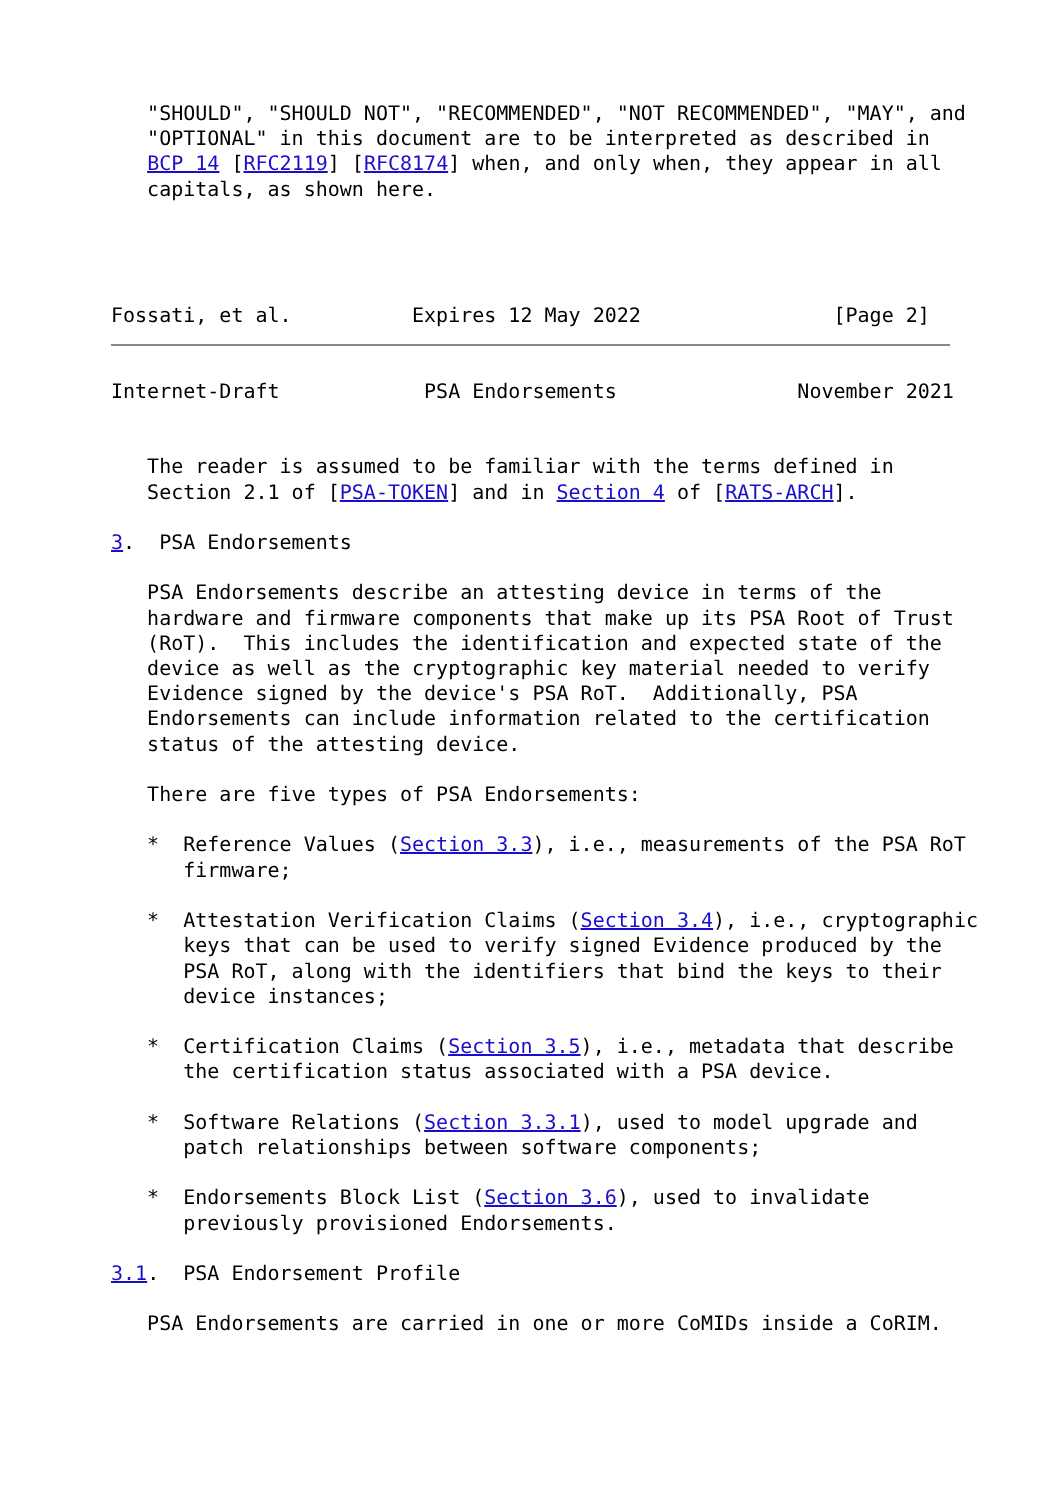"SHOULD", "SHOULD NOT", "RECOMMENDED", "NOT RECOMMENDED", "MAY", and
   "OPTIONAL" in this document are to be interpreted as described in
   BCP 14 [RFC2119] [RFC8174] when, and only when, they appear in all
   capitals, as shown here.




Fossati, et al.          Expires 12 May 2022                [Page 2]
Internet-Draft            PSA Endorsements               November 2021


   The reader is assumed to be familiar with the terms defined in
   Section 2.1 of [PSA-TOKEN] and in Section 4 of [RATS-ARCH].

3.  PSA Endorsements

   PSA Endorsements describe an attesting device in terms of the
   hardware and firmware components that make up its PSA Root of Trust
   (RoT).  This includes the identification and expected state of the
   device as well as the cryptographic key material needed to verify
   Evidence signed by the device's PSA RoT.  Additionally, PSA
   Endorsements can include information related to the certification
   status of the attesting device.

   There are five types of PSA Endorsements:

   *  Reference Values (Section 3.3), i.e., measurements of the PSA RoT
      firmware;

   *  Attestation Verification Claims (Section 3.4), i.e., cryptographic
      keys that can be used to verify signed Evidence produced by the
      PSA RoT, along with the identifiers that bind the keys to their
      device instances;

   *  Certification Claims (Section 3.5), i.e., metadata that describe
      the certification status associated with a PSA device.

   *  Software Relations (Section 3.3.1), used to model upgrade and
      patch relationships between software components;

   *  Endorsements Block List (Section 3.6), used to invalidate
      previously provisioned Endorsements.

3.1.  PSA Endorsement Profile

   PSA Endorsements are carried in one or more CoMIDs inside a CoRIM.